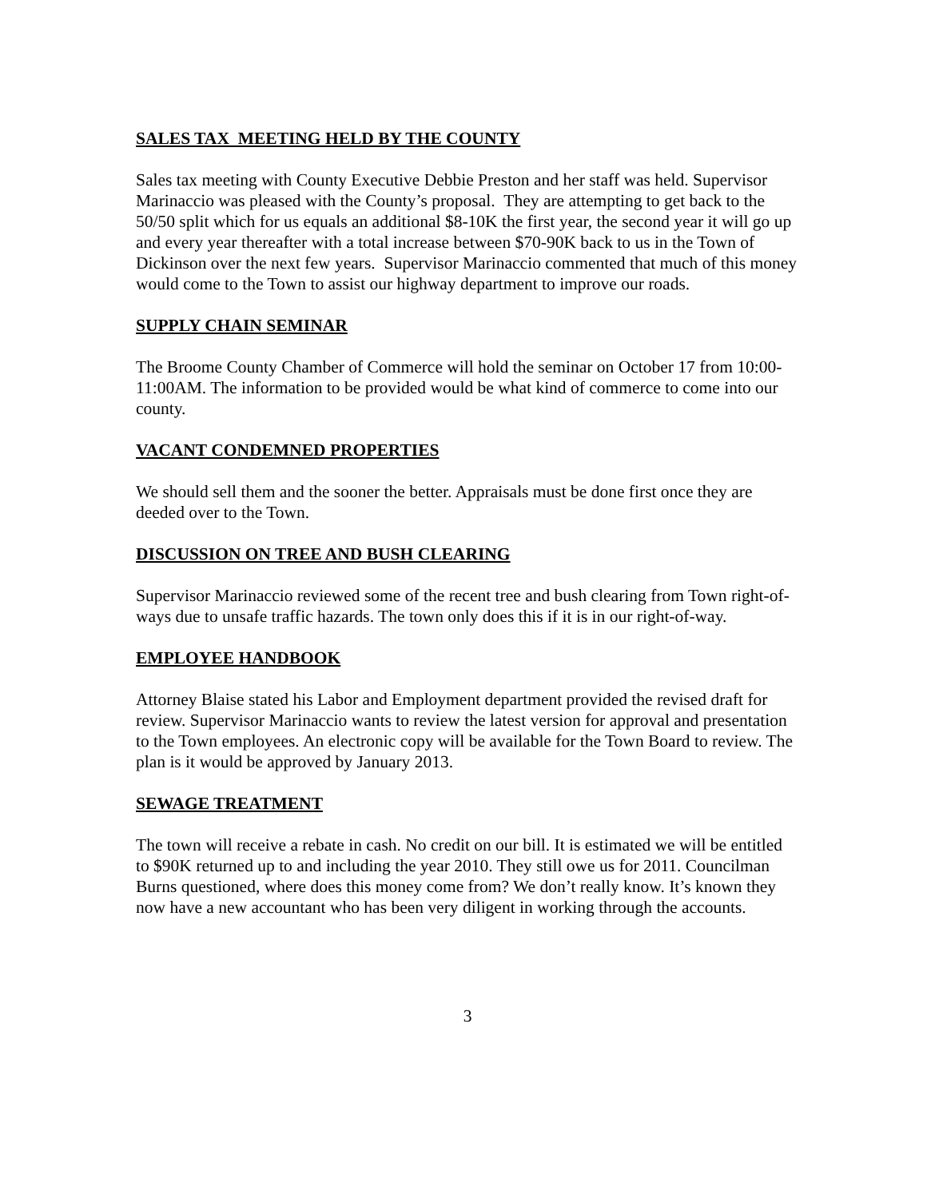SALES TAX MEETING HELD BY THE COUNTY
Sales tax meeting with County Executive Debbie Preston and her staff was held. Supervisor Marinaccio was pleased with the County’s proposal. They are attempting to get back to the 50/50 split which for us equals an additional $8-10K the first year, the second year it will go up and every year thereafter with a total increase between $70-90K back to us in the Town of Dickinson over the next few years. Supervisor Marinaccio commented that much of this money would come to the Town to assist our highway department to improve our roads.
SUPPLY CHAIN SEMINAR
The Broome County Chamber of Commerce will hold the seminar on October 17 from 10:00-11:00AM. The information to be provided would be what kind of commerce to come into our county.
VACANT CONDEMNED PROPERTIES
We should sell them and the sooner the better. Appraisals must be done first once they are deeded over to the Town.
DISCUSSION ON TREE AND BUSH CLEARING
Supervisor Marinaccio reviewed some of the recent tree and bush clearing from Town right-of-ways due to unsafe traffic hazards. The town only does this if it is in our right-of-way.
EMPLOYEE HANDBOOK
Attorney Blaise stated his Labor and Employment department provided the revised draft for review. Supervisor Marinaccio wants to review the latest version for approval and presentation to the Town employees. An electronic copy will be available for the Town Board to review. The plan is it would be approved by January 2013.
SEWAGE TREATMENT
The town will receive a rebate in cash. No credit on our bill. It is estimated we will be entitled to $90K returned up to and including the year 2010. They still owe us for 2011. Councilman Burns questioned, where does this money come from? We don’t really know. It’s known they now have a new accountant who has been very diligent in working through the accounts.
3